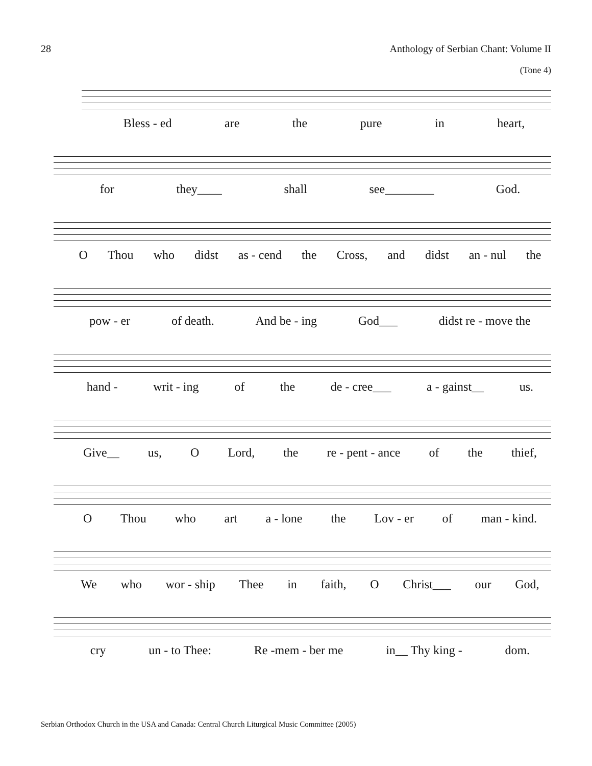28 Anthology of Serbian Chant: Volume II
(Tone 4)
Bless - ed are the pure in heart,
for they____ shall see________ God.
O Thou who didst as - cend the Cross, and didst an - nul the
pow - er of death. And be - ing God___ didst re - move the
hand - writ - ing of the de - cree___ a - gainst__ us.
Give__ us, O Lord, the re - pent - ance of the thief,
O Thou who art a - lone the Lov - er of man - kind.
We who wor - ship Thee in faith, O Christ___ our God,
cry un - to Thee: Re -mem - ber me in__ Thy king - dom.
Serbian Orthodox Church in the USA and Canada: Central Church Liturgical Music Committee (2005)